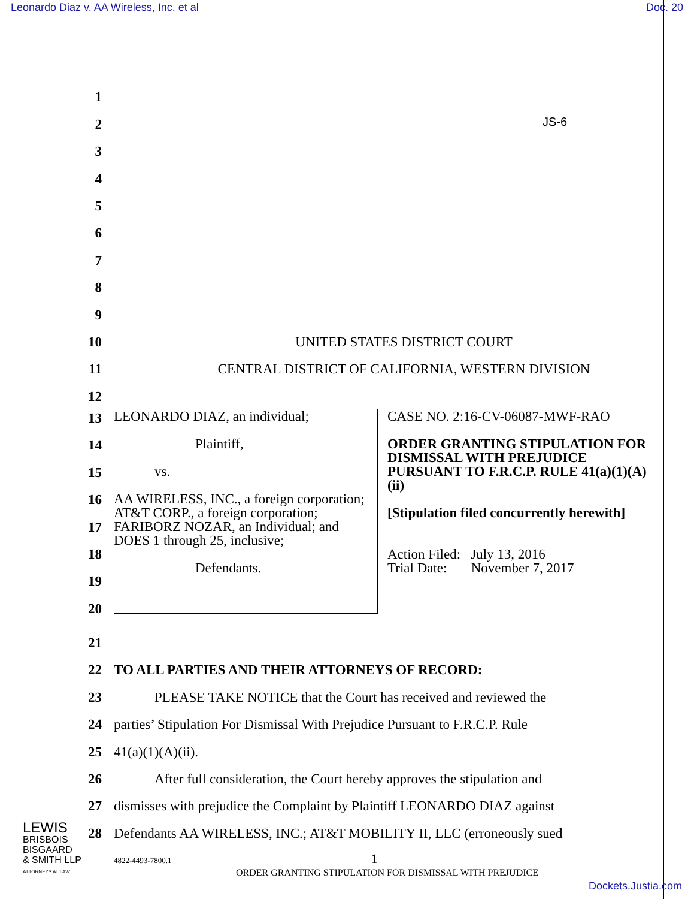Leonardo Diaz v. AA Wireless, Inc. et al Doc. 20
JS-6
1
2
3
4
5
6
7
8
9
10 UNITED STATES DISTRICT COURT
11 CENTRAL DISTRICT OF CALIFORNIA, WESTERN DIVISION
12
LEONARDO DIAZ, an individual;
Plaintiff,
vs.
AA WIRELESS, INC., a foreign corporation; AT&T CORP., a foreign corporation; FARIBORZ NOZAR, an Individual; and DOES 1 through 25, inclusive;
Defendants.
CASE NO. 2:16-CV-06087-MWF-RAO
ORDER GRANTING STIPULATION FOR DISMISSAL WITH PREJUDICE PURSUANT TO F.R.C.P. RULE 41(a)(1)(A)(ii)
[Stipulation filed concurrently herewith]
Action Filed: July 13, 2016
Trial Date: November 7, 2017
13
14
15
16
17
18
19
20
21
22 TO ALL PARTIES AND THEIR ATTORNEYS OF RECORD:
23 PLEASE TAKE NOTICE that the Court has received and reviewed the
24 parties’ Stipulation For Dismissal With Prejudice Pursuant to F.R.C.P. Rule
25 41(a)(1)(A)(ii).
26 After full consideration, the Court hereby approves the stipulation and
27 dismisses with prejudice the Complaint by Plaintiff LEONARDO DIAZ against
28 Defendants AA WIRELESS, INC.; AT&T MOBILITY II, LLC (erroneously sued
LEWIS
BRISBOIS
BISGAARD
& SMITH LLP
ATTORNEYS AT LAW
4822-4493-7800.1 1
ORDER GRANTING STIPULATION FOR DISMISSAL WITH PREJUDICE
Dockets.Justia.com